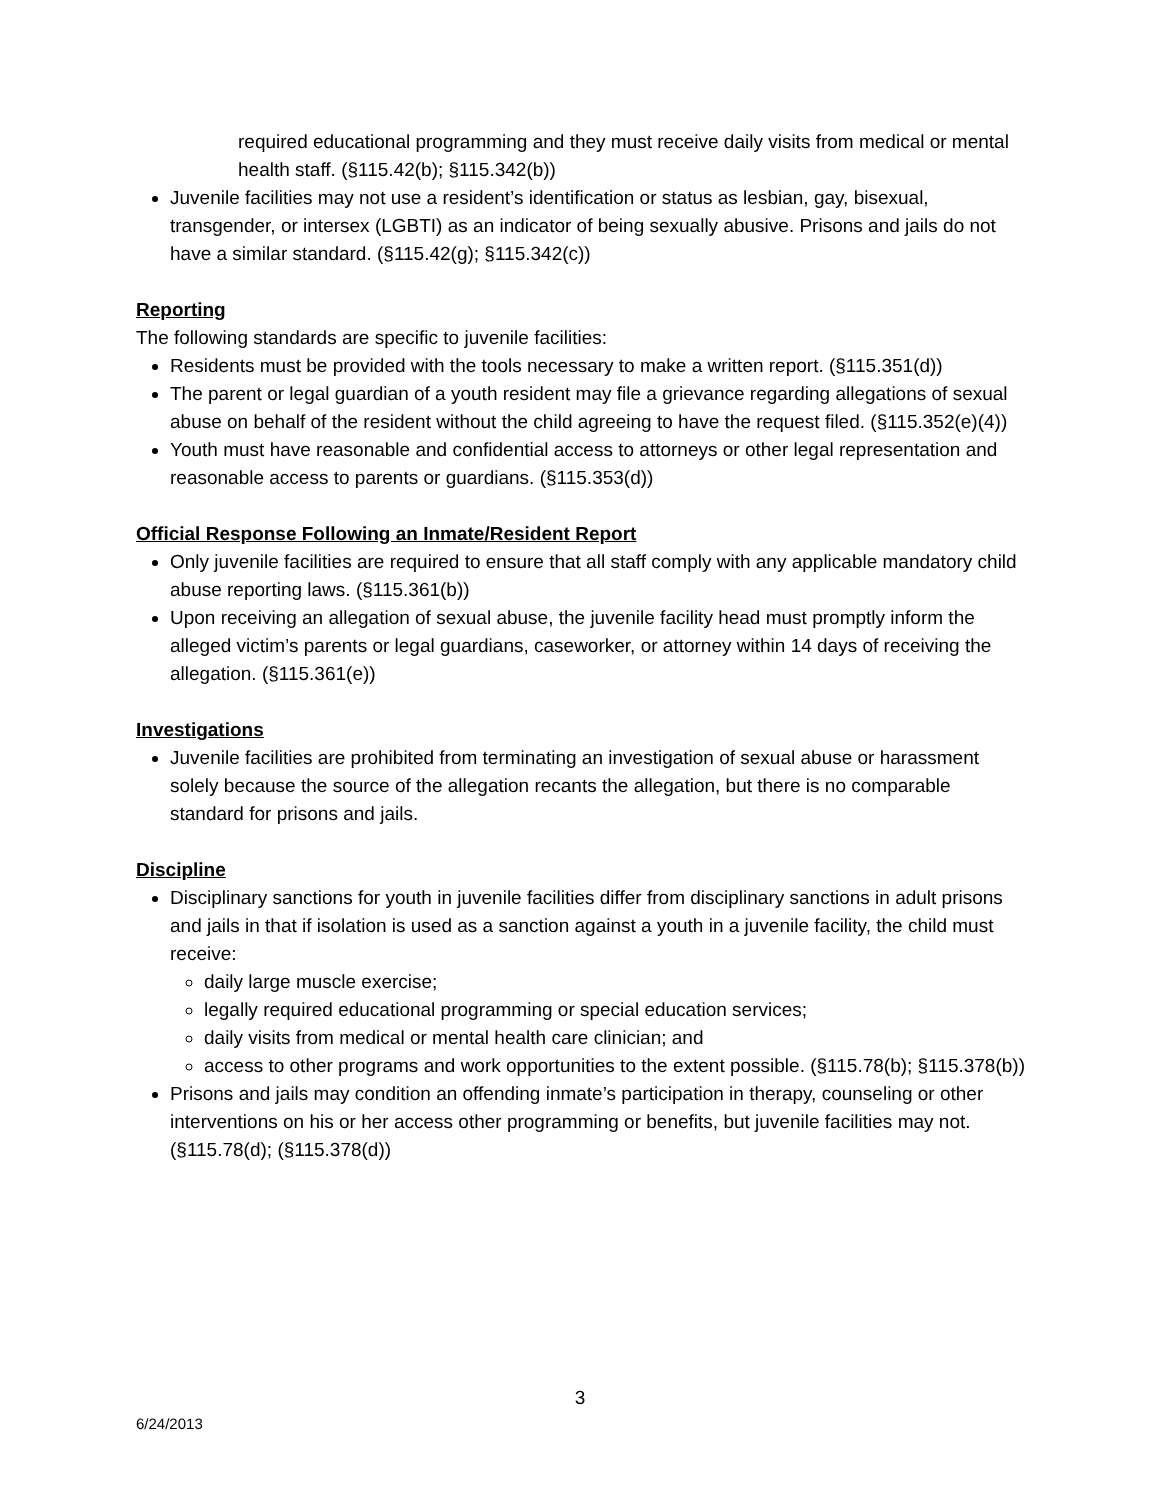required educational programming and they must receive daily visits from medical or mental health staff. (§115.42(b); §115.342(b))
Juvenile facilities may not use a resident’s identification or status as lesbian, gay, bisexual, transgender, or intersex (LGBTI) as an indicator of being sexually abusive. Prisons and jails do not have a similar standard. (§115.42(g); §115.342(c))
Reporting
The following standards are specific to juvenile facilities:
Residents must be provided with the tools necessary to make a written report. (§115.351(d))
The parent or legal guardian of a youth resident may file a grievance regarding allegations of sexual abuse on behalf of the resident without the child agreeing to have the request filed. (§115.352(e)(4))
Youth must have reasonable and confidential access to attorneys or other legal representation and reasonable access to parents or guardians. (§115.353(d))
Official Response Following an Inmate/Resident Report
Only juvenile facilities are required to ensure that all staff comply with any applicable mandatory child abuse reporting laws. (§115.361(b))
Upon receiving an allegation of sexual abuse, the juvenile facility head must promptly inform the alleged victim’s parents or legal guardians, caseworker, or attorney within 14 days of receiving the allegation. (§115.361(e))
Investigations
Juvenile facilities are prohibited from terminating an investigation of sexual abuse or harassment solely because the source of the allegation recants the allegation, but there is no comparable standard for prisons and jails.
Discipline
Disciplinary sanctions for youth in juvenile facilities differ from disciplinary sanctions in adult prisons and jails in that if isolation is used as a sanction against a youth in a juvenile facility, the child must receive:
daily large muscle exercise;
legally required educational programming or special education services;
daily visits from medical or mental health care clinician; and
access to other programs and work opportunities to the extent possible. (§115.78(b); §115.378(b))
Prisons and jails may condition an offending inmate’s participation in therapy, counseling or other interventions on his or her access other programming or benefits, but juvenile facilities may not. (§115.78(d); (§115.378(d))
3
6/24/2013